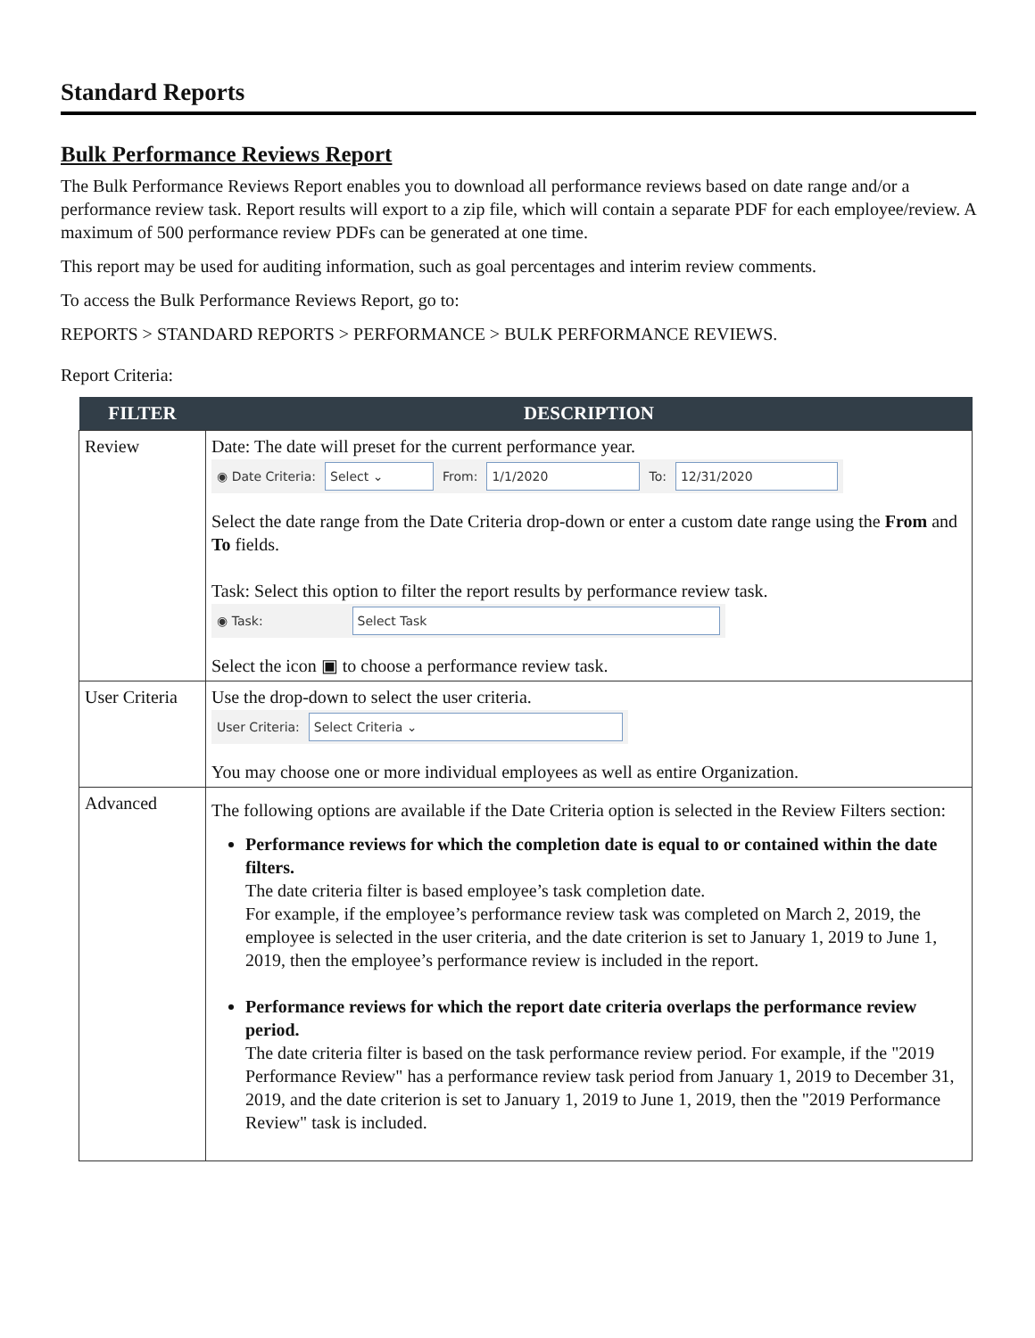Standard Reports
Bulk Performance Reviews Report
The Bulk Performance Reviews Report enables you to download all performance reviews based on date range and/or a performance review task. Report results will export to a zip file, which will contain a separate PDF for each employee/review. A maximum of 500 performance review PDFs can be generated at one time.
This report may be used for auditing information, such as goal percentages and interim review comments.
To access the Bulk Performance Reviews Report, go to:
REPORTS > STANDARD REPORTS > PERFORMANCE > BULK PERFORMANCE REVIEWS.
Report Criteria:
| FILTER | DESCRIPTION |
| --- | --- |
| Review | Date: The date will preset for the current performance year. ◉ Date Criteria: Select ⌄ From: 1/1/2020 To: 12/31/2020 Select the date range from the Date Criteria drop-down or enter a custom date range using the From and To fields. Task: Select this option to filter the report results by performance review task. ◉ Task: Select Task Select the icon ▣ to choose a performance review task. |
| User Criteria | Use the drop-down to select the user criteria. User Criteria: Select Criteria ⌄ You may choose one or more individual employees as well as entire Organization. |
| Advanced | The following options are available if the Date Criteria option is selected in the Review Filters section: Performance reviews for which the completion date is equal to or contained within the date filters. The date criteria filter is based employee’s task completion date. For example, if the employee’s performance review task was completed on March 2, 2019, the employee is selected in the user criteria, and the date criterion is set to January 1, 2019 to June 1, 2019, then the employee’s performance review is included in the report. Performance reviews for which the report date criteria overlaps the performance review period. The date criteria filter is based on the task performance review period. For example, if the "2019 Performance Review" has a performance review task period from January 1, 2019 to December 31, 2019, and the date criterion is set to January 1, 2019 to June 1, 2019, then the "2019 Performance Review" task is included. |